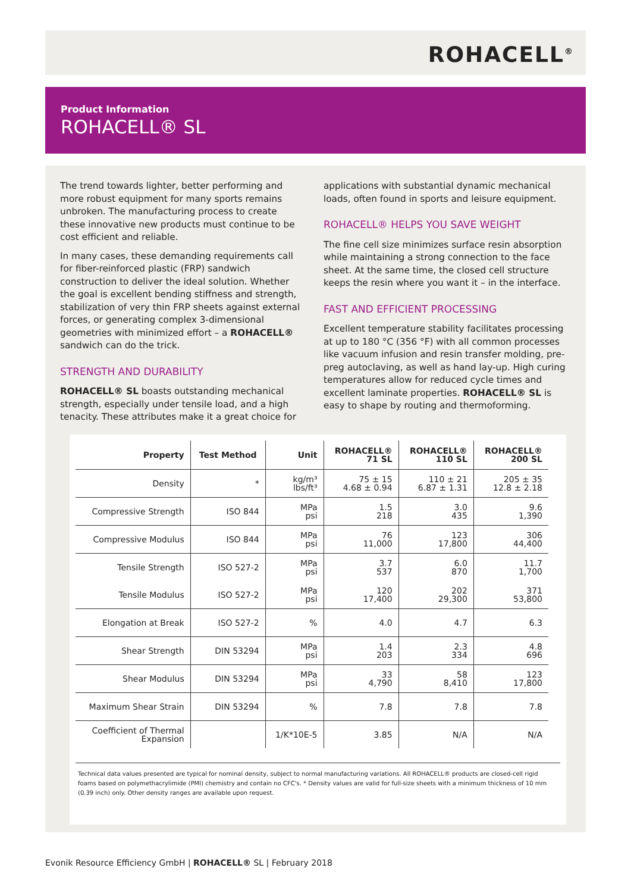ROHACELL<sup>®</sup>
Product Information
ROHACELL® SL
The trend towards lighter, better performing and more robust equipment for many sports remains unbroken. The manufacturing process to create these innovative new products must continue to be cost efficient and reliable.
In many cases, these demanding requirements call for fiber-reinforced plastic (FRP) sandwich construction to deliver the ideal solution. Whether the goal is excellent bending stiffness and strength, stabilization of very thin FRP sheets against external forces, or generating complex 3-dimensional geometries with minimized effort – a ROHACELL® sandwich can do the trick.
STRENGTH AND DURABILITY
ROHACELL® SL boasts outstanding mechanical strength, especially under tensile load, and a high tenacity. These attributes make it a great choice for
applications with substantial dynamic mechanical loads, often found in sports and leisure equipment.
ROHACELL® HELPS YOU SAVE WEIGHT
The fine cell size minimizes surface resin absorption while maintaining a strong connection to the face sheet. At the same time, the closed cell structure keeps the resin where you want it – in the interface.
FAST AND EFFICIENT PROCESSING
Excellent temperature stability facilitates processing at up to 180 °C (356 °F) with all common processes like vacuum infusion and resin transfer molding, pre-preg autoclaving, as well as hand lay-up. High curing temperatures allow for reduced cycle times and excellent laminate properties. ROHACELL® SL is easy to shape by routing and thermoforming.
| Property | Test Method | Unit | ROHACELL® 71 SL | ROHACELL® 110 SL | ROHACELL® 200 SL |
| --- | --- | --- | --- | --- | --- |
| Density | * | kg/m³ lbs/ft³ | 75 ± 15 4.68 ± 0.94 | 110 ± 21 6.87 ± 1.31 | 205 ± 35 12.8 ± 2.18 |
| Compressive Strength | ISO 844 | MPa psi | 1.5 218 | 3.0 435 | 9.6 1,390 |
| Compressive Modulus | ISO 844 | MPa psi | 76 11,000 | 123 17,800 | 306 44,400 |
| Tensile Strength | ISO 527-2 | MPa psi | 3.7 537 | 6.0 870 | 11.7 1,700 |
| Tensile Modulus | ISO 527-2 | MPa psi | 120 17,400 | 202 29,300 | 371 53,800 |
| Elongation at Break | ISO 527-2 | % | 4.0 | 4.7 | 6.3 |
| Shear Strength | DIN 53294 | MPa psi | 1.4 203 | 2.3 334 | 4.8 696 |
| Shear Modulus | DIN 53294 | MPa psi | 33 4,790 | 58 8,410 | 123 17,800 |
| Maximum Shear Strain | DIN 53294 | % | 7.8 | 7.8 | 7.8 |
| Coefficient of Thermal Expansion | | 1/K*10E-5 | 3.85 | N/A | N/A |
Technical data values presented are typical for nominal density, subject to normal manufacturing variations. All ROHACELL® products are closed-cell rigid foams based on polymethacrylimide (PMI) chemistry and contain no CFC's. * Density values are valid for full-size sheets with a minimum thickness of 10 mm (0.39 inch) only. Other density ranges are available upon request.
Evonik Resource Efficiency GmbH | ROHACELL® SL | February 2018